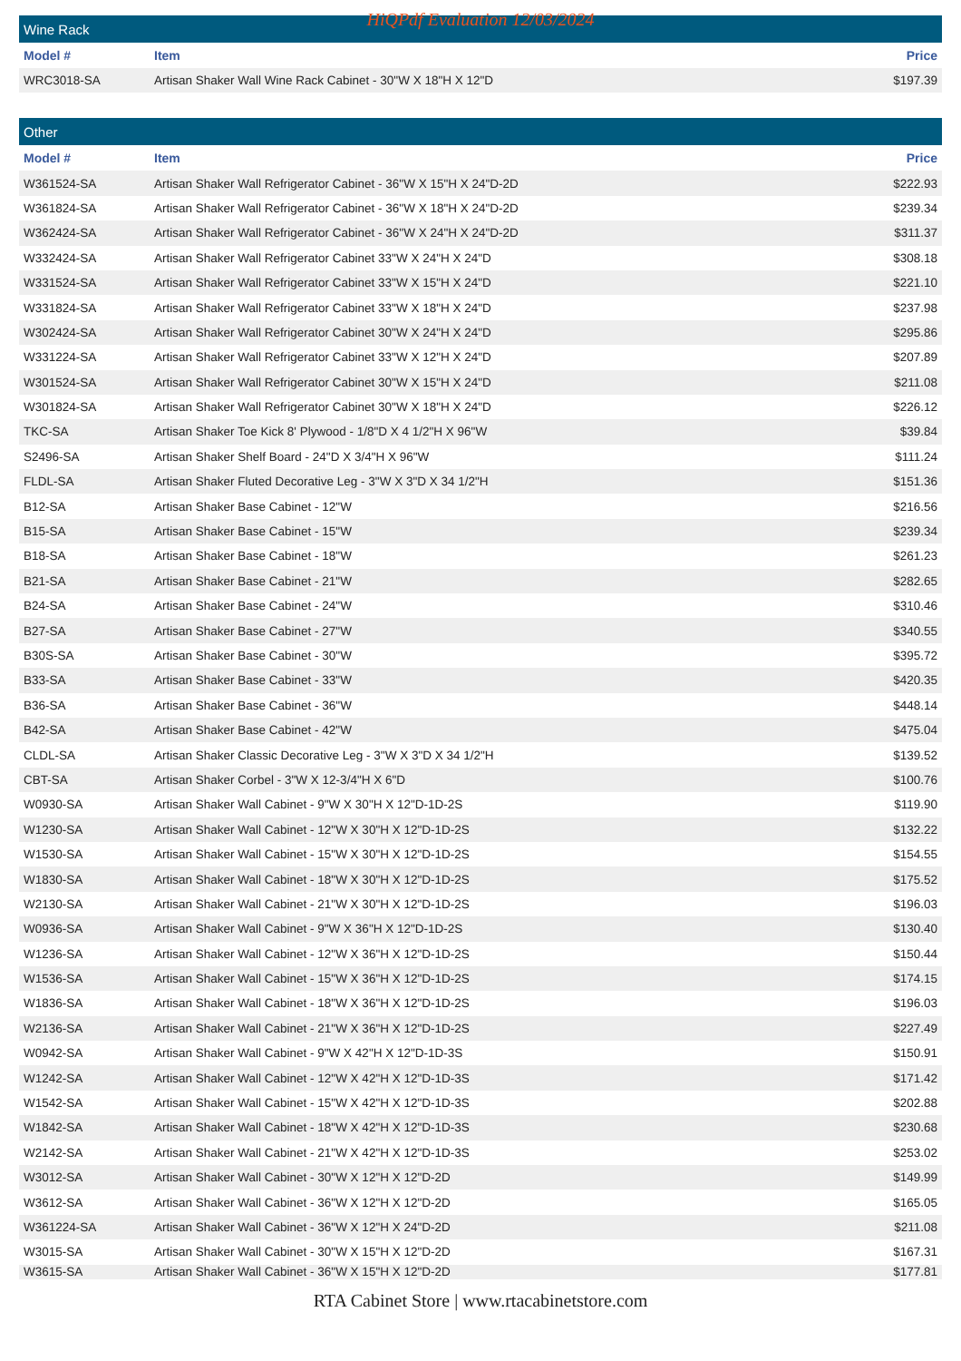HiQPdf Evaluation 12/03/2024
| Wine Rack | | |
| Model # | Item | Price |
| WRC3018-SA | Artisan Shaker Wall Wine Rack Cabinet - 30"W X 18"H X 12"D | $197.39 |
| Other | | |
| Model # | Item | Price |
| W361524-SA | Artisan Shaker Wall Refrigerator Cabinet - 36"W X 15"H X 24"D-2D | $222.93 |
| W361824-SA | Artisan Shaker Wall Refrigerator Cabinet - 36"W X 18"H X 24"D-2D | $239.34 |
| W362424-SA | Artisan Shaker Wall Refrigerator Cabinet - 36"W X 24"H X 24"D-2D | $311.37 |
| W332424-SA | Artisan Shaker Wall Refrigerator Cabinet 33"W X 24"H X 24"D | $308.18 |
| W331524-SA | Artisan Shaker Wall Refrigerator Cabinet 33"W X 15"H X 24"D | $221.10 |
| W331824-SA | Artisan Shaker Wall Refrigerator Cabinet 33"W X 18"H X 24"D | $237.98 |
| W302424-SA | Artisan Shaker Wall Refrigerator Cabinet 30"W X 24"H X 24"D | $295.86 |
| W331224-SA | Artisan Shaker Wall Refrigerator Cabinet 33"W X 12"H X 24"D | $207.89 |
| W301524-SA | Artisan Shaker Wall Refrigerator Cabinet 30"W X 15"H X 24"D | $211.08 |
| W301824-SA | Artisan Shaker Wall Refrigerator Cabinet 30"W X 18"H X 24"D | $226.12 |
| TKC-SA | Artisan Shaker Toe Kick 8' Plywood - 1/8"D X 4 1/2"H X 96"W | $39.84 |
| S2496-SA | Artisan Shaker Shelf Board - 24"D X 3/4"H X 96"W | $111.24 |
| FLDL-SA | Artisan Shaker Fluted Decorative Leg - 3"W X 3"D X 34 1/2"H | $151.36 |
| B12-SA | Artisan Shaker Base Cabinet - 12"W | $216.56 |
| B15-SA | Artisan Shaker Base Cabinet - 15"W | $239.34 |
| B18-SA | Artisan Shaker Base Cabinet - 18"W | $261.23 |
| B21-SA | Artisan Shaker Base Cabinet - 21"W | $282.65 |
| B24-SA | Artisan Shaker Base Cabinet - 24"W | $310.46 |
| B27-SA | Artisan Shaker Base Cabinet - 27"W | $340.55 |
| B30S-SA | Artisan Shaker Base Cabinet - 30"W | $395.72 |
| B33-SA | Artisan Shaker Base Cabinet - 33"W | $420.35 |
| B36-SA | Artisan Shaker Base Cabinet - 36"W | $448.14 |
| B42-SA | Artisan Shaker Base Cabinet - 42"W | $475.04 |
| CLDL-SA | Artisan Shaker Classic Decorative Leg - 3"W X 3"D X 34 1/2"H | $139.52 |
| CBT-SA | Artisan Shaker Corbel - 3"W X 12-3/4"H X 6"D | $100.76 |
| W0930-SA | Artisan Shaker Wall Cabinet - 9"W X 30"H X 12"D-1D-2S | $119.90 |
| W1230-SA | Artisan Shaker Wall Cabinet - 12"W X 30"H X 12"D-1D-2S | $132.22 |
| W1530-SA | Artisan Shaker Wall Cabinet - 15"W X 30"H X 12"D-1D-2S | $154.55 |
| W1830-SA | Artisan Shaker Wall Cabinet - 18"W X 30"H X 12"D-1D-2S | $175.52 |
| W2130-SA | Artisan Shaker Wall Cabinet - 21"W X 30"H X 12"D-1D-2S | $196.03 |
| W0936-SA | Artisan Shaker Wall Cabinet - 9"W X 36"H X 12"D-1D-2S | $130.40 |
| W1236-SA | Artisan Shaker Wall Cabinet - 12"W X 36"H X 12"D-1D-2S | $150.44 |
| W1536-SA | Artisan Shaker Wall Cabinet - 15"W X 36"H X 12"D-1D-2S | $174.15 |
| W1836-SA | Artisan Shaker Wall Cabinet - 18"W X 36"H X 12"D-1D-2S | $196.03 |
| W2136-SA | Artisan Shaker Wall Cabinet - 21"W X 36"H X 12"D-1D-2S | $227.49 |
| W0942-SA | Artisan Shaker Wall Cabinet - 9"W X 42"H X 12"D-1D-3S | $150.91 |
| W1242-SA | Artisan Shaker Wall Cabinet - 12"W X 42"H X 12"D-1D-3S | $171.42 |
| W1542-SA | Artisan Shaker Wall Cabinet - 15"W X 42"H X 12"D-1D-3S | $202.88 |
| W1842-SA | Artisan Shaker Wall Cabinet - 18"W X 42"H X 12"D-1D-3S | $230.68 |
| W2142-SA | Artisan Shaker Wall Cabinet - 21"W X 42"H X 12"D-1D-3S | $253.02 |
| W3012-SA | Artisan Shaker Wall Cabinet - 30"W X 12"H X 12"D-2D | $149.99 |
| W3612-SA | Artisan Shaker Wall Cabinet - 36"W X 12"H X 12"D-2D | $165.05 |
| W361224-SA | Artisan Shaker Wall Cabinet - 36"W X 12"H X 24"D-2D | $211.08 |
| W3015-SA | Artisan Shaker Wall Cabinet - 30"W X 15"H X 12"D-2D | $167.31 |
| W3615-SA | Artisan Shaker Wall Cabinet - 36"W X 15"H X 12"D-2D | $177.81 |
RTA Cabinet Store | www.rtacabinetstore.com